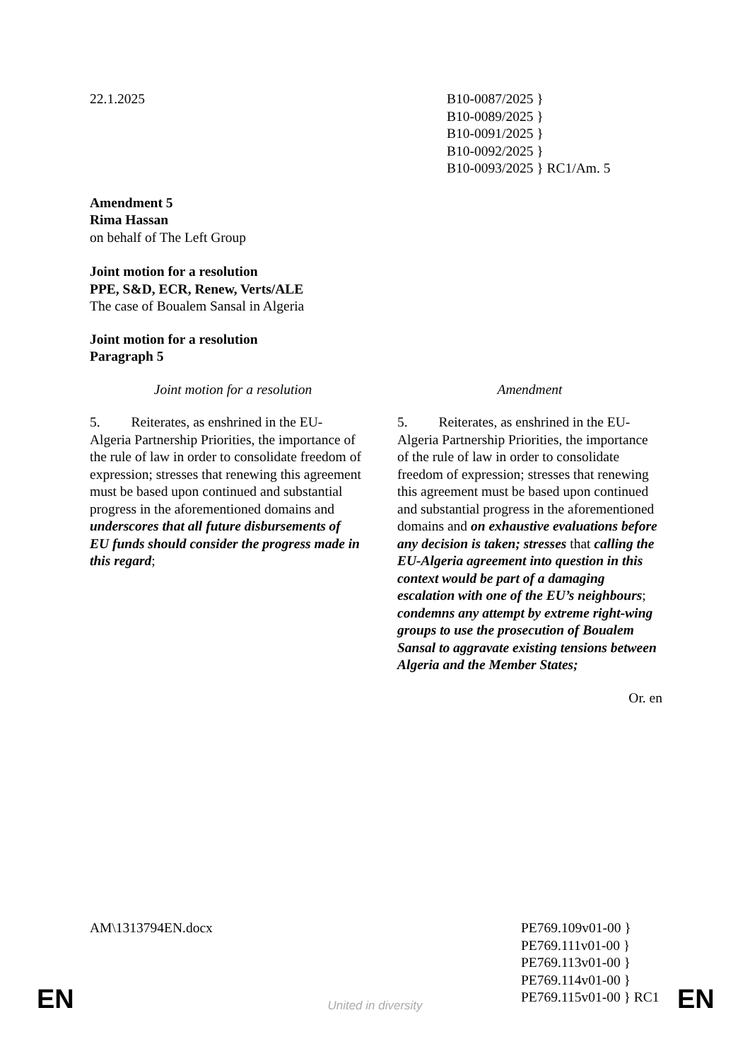22.1.2025 B10-0087/2025 }
B10-0089/2025 }
B10-0091/2025 }
B10-0092/2025 }
B10-0093/2025 } RC1/Am. 5
Amendment 5
Rima Hassan
on behalf of The Left Group
Joint motion for a resolution
PPE, S&D, ECR, Renew, Verts/ALE
The case of Boualem Sansal in Algeria
Joint motion for a resolution
Paragraph 5
| Joint motion for a resolution | Amendment |
| 5. Reiterates, as enshrined in the EU-Algeria Partnership Priorities, the importance of the rule of law in order to consolidate freedom of expression; stresses that renewing this agreement must be based upon continued and substantial progress in the aforementioned domains and underscores that all future disbursements of EU funds should consider the progress made in this regard ; | 5. Reiterates, as enshrined in the EU-Algeria Partnership Priorities, the importance of the rule of law in order to consolidate freedom of expression; stresses that renewing this agreement must be based upon continued and substantial progress in the aforementioned domains and on exhaustive evaluations before any decision is taken; stresses that calling the EU-Algeria agreement into question in this context would be part of a damaging escalation with one of the EU’s neighbours ; condemns any attempt by extreme right-wing groups to use the prosecution of Boualem Sansal to aggravate existing tensions between Algeria and the Member States; |
Or. en
AM\1313794EN.docx PE769.109v01-00 }
PE769.111v01-00 }
PE769.113v01-00 }
PE769.114v01-00 }
PE769.115v01-00 } RC1
EN
United in diversity EN